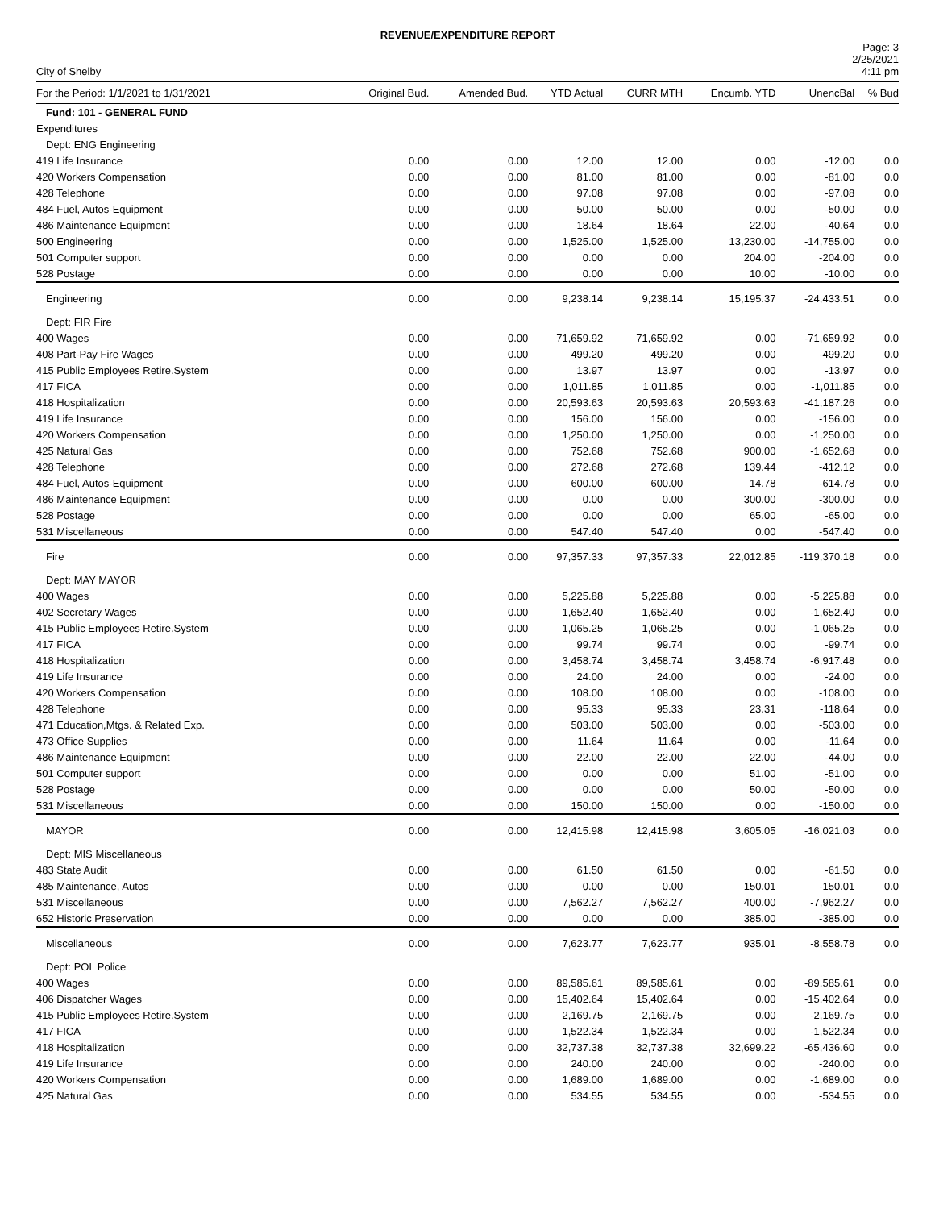REVENUE/EXPENDITURE REPORT
City of Shelby
Page: 3
2/25/2021
4:11 pm
| For the Period: 1/1/2021 to 1/31/2021 | Original Bud. | Amended Bud. | YTD Actual | CURR MTH | Encumb. YTD | UnencBal | % Bud |
| --- | --- | --- | --- | --- | --- | --- | --- |
| Fund: 101 - GENERAL FUND | | | | | | | |
| Expenditures | | | | | | | |
| Dept: ENG Engineering | | | | | | | |
| 419 Life Insurance | 0.00 | 0.00 | 12.00 | 12.00 | 0.00 | -12.00 | 0.0 |
| 420 Workers Compensation | 0.00 | 0.00 | 81.00 | 81.00 | 0.00 | -81.00 | 0.0 |
| 428 Telephone | 0.00 | 0.00 | 97.08 | 97.08 | 0.00 | -97.08 | 0.0 |
| 484 Fuel, Autos-Equipment | 0.00 | 0.00 | 50.00 | 50.00 | 0.00 | -50.00 | 0.0 |
| 486 Maintenance Equipment | 0.00 | 0.00 | 18.64 | 18.64 | 22.00 | -40.64 | 0.0 |
| 500 Engineering | 0.00 | 0.00 | 1,525.00 | 1,525.00 | 13,230.00 | -14,755.00 | 0.0 |
| 501 Computer support | 0.00 | 0.00 | 0.00 | 0.00 | 204.00 | -204.00 | 0.0 |
| 528 Postage | 0.00 | 0.00 | 0.00 | 0.00 | 10.00 | -10.00 | 0.0 |
| Engineering | 0.00 | 0.00 | 9,238.14 | 9,238.14 | 15,195.37 | -24,433.51 | 0.0 |
| Dept: FIR Fire | | | | | | | |
| 400 Wages | 0.00 | 0.00 | 71,659.92 | 71,659.92 | 0.00 | -71,659.92 | 0.0 |
| 408 Part-Pay Fire Wages | 0.00 | 0.00 | 499.20 | 499.20 | 0.00 | -499.20 | 0.0 |
| 415 Public Employees Retire.System | 0.00 | 0.00 | 13.97 | 13.97 | 0.00 | -13.97 | 0.0 |
| 417 FICA | 0.00 | 0.00 | 1,011.85 | 1,011.85 | 0.00 | -1,011.85 | 0.0 |
| 418 Hospitalization | 0.00 | 0.00 | 20,593.63 | 20,593.63 | 20,593.63 | -41,187.26 | 0.0 |
| 419 Life Insurance | 0.00 | 0.00 | 156.00 | 156.00 | 0.00 | -156.00 | 0.0 |
| 420 Workers Compensation | 0.00 | 0.00 | 1,250.00 | 1,250.00 | 0.00 | -1,250.00 | 0.0 |
| 425 Natural Gas | 0.00 | 0.00 | 752.68 | 752.68 | 900.00 | -1,652.68 | 0.0 |
| 428 Telephone | 0.00 | 0.00 | 272.68 | 272.68 | 139.44 | -412.12 | 0.0 |
| 484 Fuel, Autos-Equipment | 0.00 | 0.00 | 600.00 | 600.00 | 14.78 | -614.78 | 0.0 |
| 486 Maintenance Equipment | 0.00 | 0.00 | 0.00 | 0.00 | 300.00 | -300.00 | 0.0 |
| 528 Postage | 0.00 | 0.00 | 0.00 | 0.00 | 65.00 | -65.00 | 0.0 |
| 531 Miscellaneous | 0.00 | 0.00 | 547.40 | 547.40 | 0.00 | -547.40 | 0.0 |
| Fire | 0.00 | 0.00 | 97,357.33 | 97,357.33 | 22,012.85 | -119,370.18 | 0.0 |
| Dept: MAY MAYOR | | | | | | | |
| 400 Wages | 0.00 | 0.00 | 5,225.88 | 5,225.88 | 0.00 | -5,225.88 | 0.0 |
| 402 Secretary Wages | 0.00 | 0.00 | 1,652.40 | 1,652.40 | 0.00 | -1,652.40 | 0.0 |
| 415 Public Employees Retire.System | 0.00 | 0.00 | 1,065.25 | 1,065.25 | 0.00 | -1,065.25 | 0.0 |
| 417 FICA | 0.00 | 0.00 | 99.74 | 99.74 | 0.00 | -99.74 | 0.0 |
| 418 Hospitalization | 0.00 | 0.00 | 3,458.74 | 3,458.74 | 3,458.74 | -6,917.48 | 0.0 |
| 419 Life Insurance | 0.00 | 0.00 | 24.00 | 24.00 | 0.00 | -24.00 | 0.0 |
| 420 Workers Compensation | 0.00 | 0.00 | 108.00 | 108.00 | 0.00 | -108.00 | 0.0 |
| 428 Telephone | 0.00 | 0.00 | 95.33 | 95.33 | 23.31 | -118.64 | 0.0 |
| 471 Education,Mtgs. & Related Exp. | 0.00 | 0.00 | 503.00 | 503.00 | 0.00 | -503.00 | 0.0 |
| 473 Office Supplies | 0.00 | 0.00 | 11.64 | 11.64 | 0.00 | -11.64 | 0.0 |
| 486 Maintenance Equipment | 0.00 | 0.00 | 22.00 | 22.00 | 22.00 | -44.00 | 0.0 |
| 501 Computer support | 0.00 | 0.00 | 0.00 | 0.00 | 51.00 | -51.00 | 0.0 |
| 528 Postage | 0.00 | 0.00 | 0.00 | 0.00 | 50.00 | -50.00 | 0.0 |
| 531 Miscellaneous | 0.00 | 0.00 | 150.00 | 150.00 | 0.00 | -150.00 | 0.0 |
| MAYOR | 0.00 | 0.00 | 12,415.98 | 12,415.98 | 3,605.05 | -16,021.03 | 0.0 |
| Dept: MIS Miscellaneous | | | | | | | |
| 483 State Audit | 0.00 | 0.00 | 61.50 | 61.50 | 0.00 | -61.50 | 0.0 |
| 485 Maintenance, Autos | 0.00 | 0.00 | 0.00 | 0.00 | 150.01 | -150.01 | 0.0 |
| 531 Miscellaneous | 0.00 | 0.00 | 7,562.27 | 7,562.27 | 400.00 | -7,962.27 | 0.0 |
| 652 Historic Preservation | 0.00 | 0.00 | 0.00 | 0.00 | 385.00 | -385.00 | 0.0 |
| Miscellaneous | 0.00 | 0.00 | 7,623.77 | 7,623.77 | 935.01 | -8,558.78 | 0.0 |
| Dept: POL Police | | | | | | | |
| 400 Wages | 0.00 | 0.00 | 89,585.61 | 89,585.61 | 0.00 | -89,585.61 | 0.0 |
| 406 Dispatcher Wages | 0.00 | 0.00 | 15,402.64 | 15,402.64 | 0.00 | -15,402.64 | 0.0 |
| 415 Public Employees Retire.System | 0.00 | 0.00 | 2,169.75 | 2,169.75 | 0.00 | -2,169.75 | 0.0 |
| 417 FICA | 0.00 | 0.00 | 1,522.34 | 1,522.34 | 0.00 | -1,522.34 | 0.0 |
| 418 Hospitalization | 0.00 | 0.00 | 32,737.38 | 32,737.38 | 32,699.22 | -65,436.60 | 0.0 |
| 419 Life Insurance | 0.00 | 0.00 | 240.00 | 240.00 | 0.00 | -240.00 | 0.0 |
| 420 Workers Compensation | 0.00 | 0.00 | 1,689.00 | 1,689.00 | 0.00 | -1,689.00 | 0.0 |
| 425 Natural Gas | 0.00 | 0.00 | 534.55 | 534.55 | 0.00 | -534.55 | 0.0 |